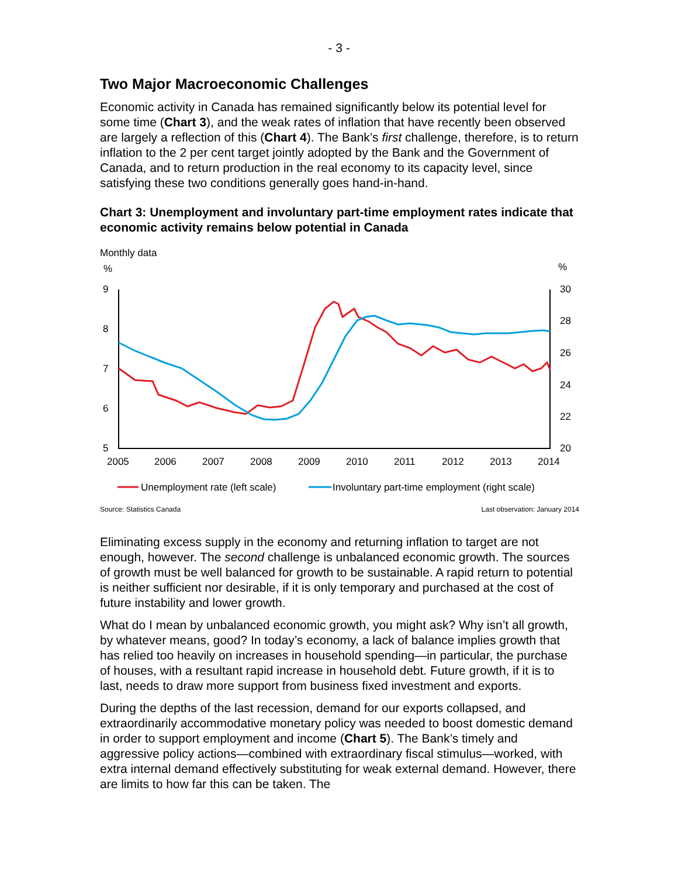- 3 -
Two Major Macroeconomic Challenges
Economic activity in Canada has remained significantly below its potential level for some time (Chart 3), and the weak rates of inflation that have recently been observed are largely a reflection of this (Chart 4). The Bank’s first challenge, therefore, is to return inflation to the 2 per cent target jointly adopted by the Bank and the Government of Canada, and to return production in the real economy to its capacity level, since satisfying these two conditions generally goes hand-in-hand.
Chart 3: Unemployment and involuntary part-time employment rates indicate that economic activity remains below potential in Canada
Monthly data
%
%
9
8
7
6
5
30
28
26
24
22
20
2005
2006
2007
2008
2009
2010
2011
2012
2013
2014
Unemployment rate (left scale)
Involuntary part-time employment (right scale)
Source: Statistics Canada Last observation: January 2014
Eliminating excess supply in the economy and returning inflation to target are not enough, however. The second challenge is unbalanced economic growth. The sources of growth must be well balanced for growth to be sustainable. A rapid return to potential is neither sufficient nor desirable, if it is only temporary and purchased at the cost of future instability and lower growth.
What do I mean by unbalanced economic growth, you might ask? Why isn’t all growth, by whatever means, good? In today’s economy, a lack of balance implies growth that has relied too heavily on increases in household spending—in particular, the purchase of houses, with a resultant rapid increase in household debt. Future growth, if it is to last, needs to draw more support from business fixed investment and exports.
During the depths of the last recession, demand for our exports collapsed, and extraordinarily accommodative monetary policy was needed to boost domestic demand in order to support employment and income (Chart 5). The Bank’s timely and aggressive policy actions—combined with extraordinary fiscal stimulus—worked, with extra internal demand effectively substituting for weak external demand. However, there are limits to how far this can be taken. The